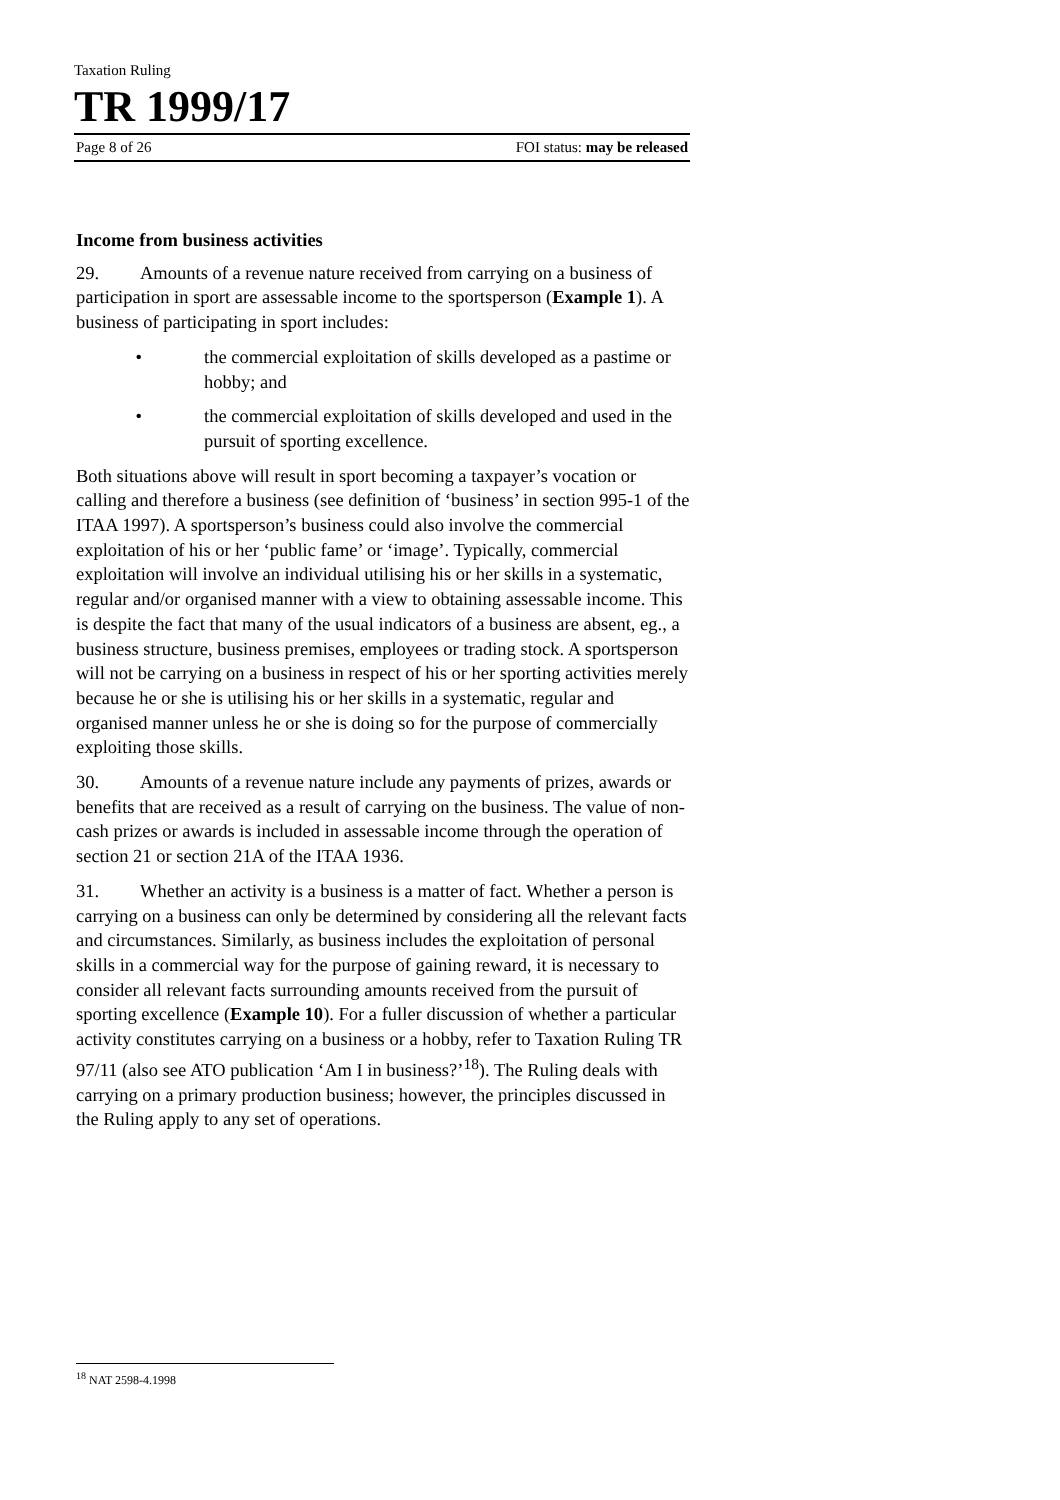Taxation Ruling
TR 1999/17
Page 8 of 26 FOI status: may be released
Income from business activities
29. Amounts of a revenue nature received from carrying on a business of participation in sport are assessable income to the sportsperson (Example 1). A business of participating in sport includes:
• the commercial exploitation of skills developed as a pastime or hobby; and
• the commercial exploitation of skills developed and used in the pursuit of sporting excellence.
Both situations above will result in sport becoming a taxpayer’s vocation or calling and therefore a business (see definition of ‘business’ in section 995-1 of the ITAA 1997). A sportsperson’s business could also involve the commercial exploitation of his or her ‘public fame’ or ‘image’. Typically, commercial exploitation will involve an individual utilising his or her skills in a systematic, regular and/or organised manner with a view to obtaining assessable income. This is despite the fact that many of the usual indicators of a business are absent, eg., a business structure, business premises, employees or trading stock. A sportsperson will not be carrying on a business in respect of his or her sporting activities merely because he or she is utilising his or her skills in a systematic, regular and organised manner unless he or she is doing so for the purpose of commercially exploiting those skills.
30. Amounts of a revenue nature include any payments of prizes, awards or benefits that are received as a result of carrying on the business. The value of non-cash prizes or awards is included in assessable income through the operation of section 21 or section 21A of the ITAA 1936.
31. Whether an activity is a business is a matter of fact. Whether a person is carrying on a business can only be determined by considering all the relevant facts and circumstances. Similarly, as business includes the exploitation of personal skills in a commercial way for the purpose of gaining reward, it is necessary to consider all relevant facts surrounding amounts received from the pursuit of sporting excellence (Example 10). For a fuller discussion of whether a particular activity constitutes carrying on a business or a hobby, refer to Taxation Ruling TR 97/11 (also see ATO publication ‘Am I in business?’<sup>18</sup>). The Ruling deals with carrying on a primary production business; however, the principles discussed in the Ruling apply to any set of operations.
<sup>18</sup> NAT 2598-4.1998